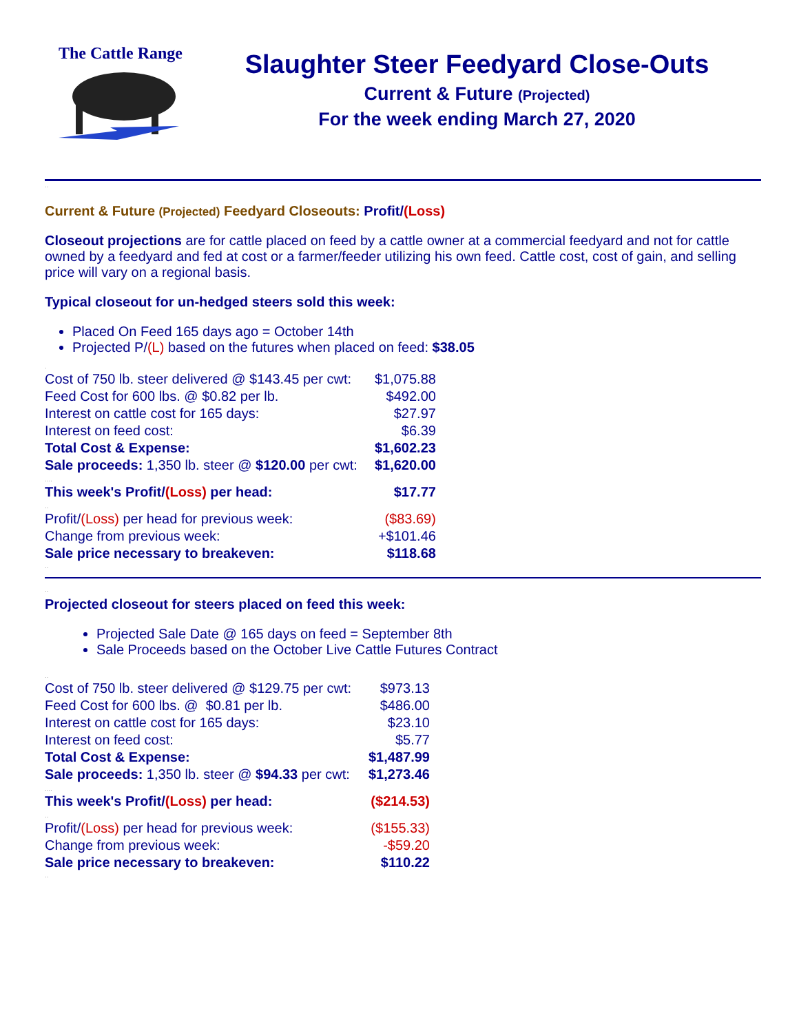The Cattle Range
Slaughter Steer Feedyard Close-Outs
Current & Future (Projected)
For the week ending March 27, 2020
..
Current & Future (Projected) Feedyard Closeouts: Profit/(Loss)
Closeout projections are for cattle placed on feed by a cattle owner at a commercial feedyard and not for cattle owned by a feedyard and fed at cost or a farmer/feeder utilizing his own feed. Cattle cost, cost of gain, and selling price will vary on a regional basis.
Typical closeout for un-hedged steers sold this week:
Placed On Feed 165 days ago = October 14th
Projected P/(L) based on the futures when placed on feed: $38.05
.
| Cost of 750 lb. steer delivered @ $143.45 per cwt: | $1,075.88 |
| Feed Cost for 600 lbs. @ $0.82 per lb. | $492.00 |
| Interest on cattle cost for 165 days: | $27.97 |
| Interest on feed cost: | $6.39 |
| Total Cost & Expense: | $1,602.23 |
| Sale proceeds: 1,350 lb. steer @ $120.00 per cwt: | $1,620.00 |
| .... | |
| This week's Profit/ (Loss) per head: | $17.77 |
| .. | |
| Profit/ (Loss) per head for previous week: | ($83.69) |
| Change from previous week: | +$101.46 |
| Sale price necessary to breakeven: | $118.68 |
..
..
Projected closeout for steers placed on feed this week:
Projected Sale Date @ 165 days on feed = September 8th
Sale Proceeds based on the October Live Cattle Futures Contract
..
| Cost of 750 lb. steer delivered @ $129.75 per cwt: | $973.13 |
| Feed Cost for 600 lbs. @ $0.81 per lb. | $486.00 |
| Interest on cattle cost for 165 days: | $23.10 |
| Interest on feed cost: | $5.77 |
| Total Cost & Expense: | $1,487.99 |
| Sale proceeds: 1,350 lb. steer @ $94.33 per cwt: | $1,273.46 |
| .... | |
| This week's Profit/ (Loss) per head: | ($214.53) |
| .. | |
| Profit/ (Loss) per head for previous week: | ($155.33) |
| Change from previous week: | -$59.20 |
| Sale price necessary to breakeven: | $110.22 |
..